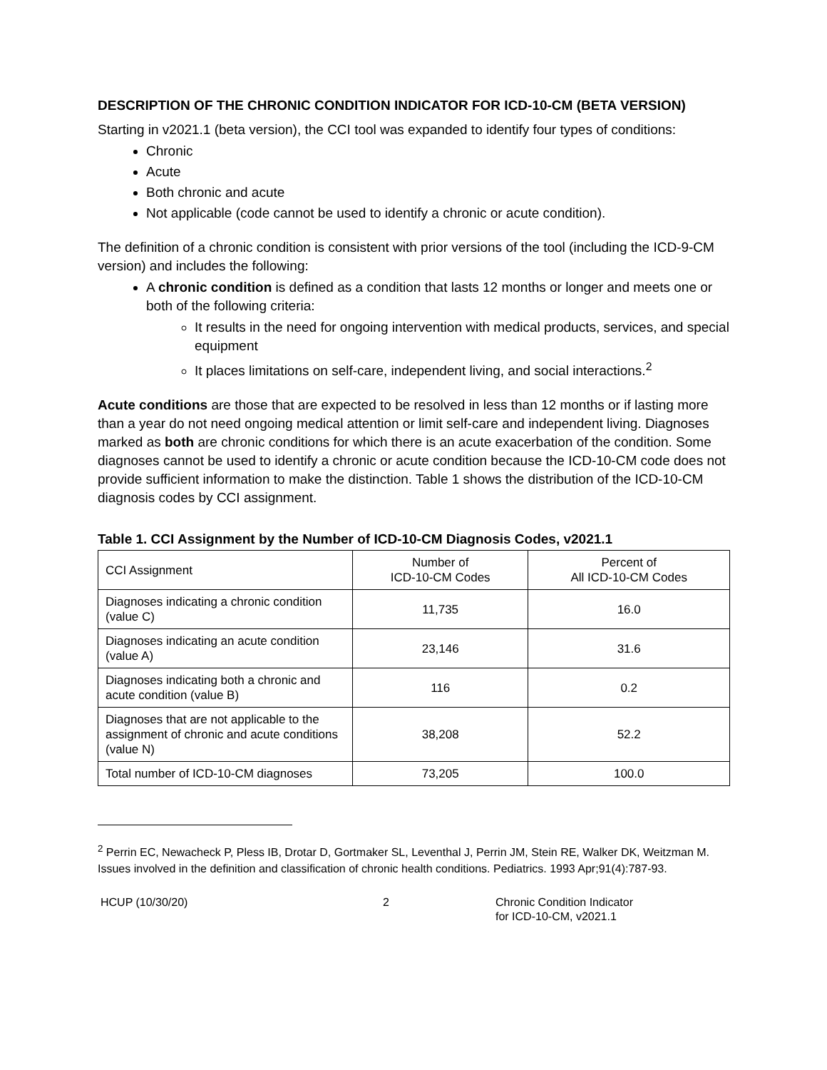DESCRIPTION OF THE CHRONIC CONDITION INDICATOR FOR ICD-10-CM (BETA VERSION)
Starting in v2021.1 (beta version), the CCI tool was expanded to identify four types of conditions:
Chronic
Acute
Both chronic and acute
Not applicable (code cannot be used to identify a chronic or acute condition).
The definition of a chronic condition is consistent with prior versions of the tool (including the ICD-9-CM version) and includes the following:
A chronic condition is defined as a condition that lasts 12 months or longer and meets one or both of the following criteria:
It results in the need for ongoing intervention with medical products, services, and special equipment
It places limitations on self-care, independent living, and social interactions.<sup>2</sup>
Acute conditions are those that are expected to be resolved in less than 12 months or if lasting more than a year do not need ongoing medical attention or limit self-care and independent living. Diagnoses marked as both are chronic conditions for which there is an acute exacerbation of the condition. Some diagnoses cannot be used to identify a chronic or acute condition because the ICD-10-CM code does not provide sufficient information to make the distinction. Table 1 shows the distribution of the ICD-10-CM diagnosis codes by CCI assignment.
Table 1. CCI Assignment by the Number of ICD-10-CM Diagnosis Codes, v2021.1
| CCI Assignment | Number of ICD-10-CM Codes | Percent of All ICD-10-CM Codes |
| Diagnoses indicating a chronic condition (value C) | 11,735 | 16.0 |
| Diagnoses indicating an acute condition (value A) | 23,146 | 31.6 |
| Diagnoses indicating both a chronic and acute condition (value B) | 116 | 0.2 |
| Diagnoses that are not applicable to the assignment of chronic and acute conditions (value N) | 38,208 | 52.2 |
| Total number of ICD-10-CM diagnoses | 73,205 | 100.0 |
<sup>2</sup> Perrin EC, Newacheck P, Pless IB, Drotar D, Gortmaker SL, Leventhal J, Perrin JM, Stein RE, Walker DK, Weitzman M. Issues involved in the definition and classification of chronic health conditions. Pediatrics. 1993 Apr;91(4):787-93.
HCUP (10/30/20) 2 Chronic Condition Indicator
for ICD-10-CM, v2021.1